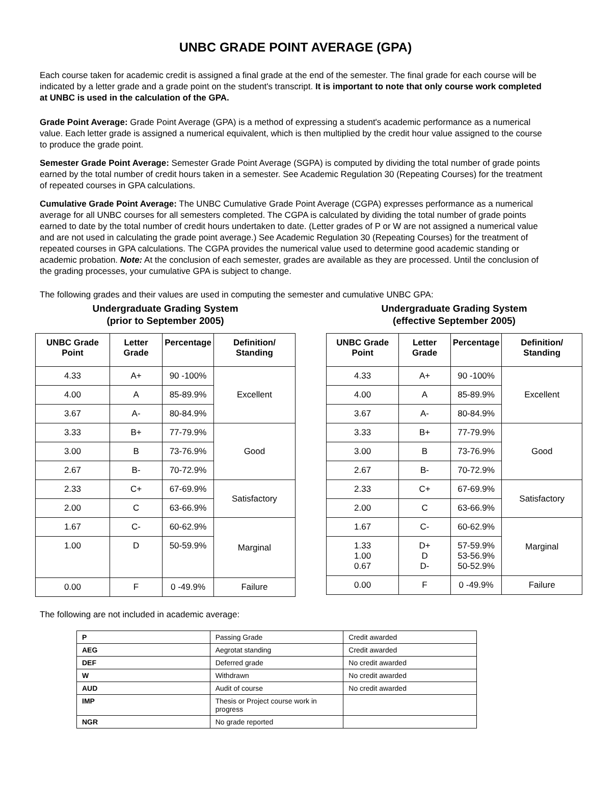UNBC GRADE POINT AVERAGE (GPA)
Each course taken for academic credit is assigned a final grade at the end of the semester. The final grade for each course will be indicated by a letter grade and a grade point on the student's transcript. It is important to note that only course work completed at UNBC is used in the calculation of the GPA.
Grade Point Average: Grade Point Average (GPA) is a method of expressing a student's academic performance as a numerical value. Each letter grade is assigned a numerical equivalent, which is then multiplied by the credit hour value assigned to the course to produce the grade point.
Semester Grade Point Average: Semester Grade Point Average (SGPA) is computed by dividing the total number of grade points earned by the total number of credit hours taken in a semester. See Academic Regulation 30 (Repeating Courses) for the treatment of repeated courses in GPA calculations.
Cumulative Grade Point Average: The UNBC Cumulative Grade Point Average (CGPA) expresses performance as a numerical average for all UNBC courses for all semesters completed. The CGPA is calculated by dividing the total number of grade points earned to date by the total number of credit hours undertaken to date. (Letter grades of P or W are not assigned a numerical value and are not used in calculating the grade point average.) See Academic Regulation 30 (Repeating Courses) for the treatment of repeated courses in GPA calculations. The CGPA provides the numerical value used to determine good academic standing or academic probation. Note: At the conclusion of each semester, grades are available as they are processed. Until the conclusion of the grading processes, your cumulative GPA is subject to change.
The following grades and their values are used in computing the semester and cumulative UNBC GPA:
Undergraduate Grading System
(prior to September 2005)
| UNBC Grade Point | Letter Grade | Percentage | Definition/ Standing |
| --- | --- | --- | --- |
| 4.33 | A+ | 90 -100% | Excellent |
| 4.00 | A | 85-89.9% | |
| 3.67 | A- | 80-84.9% | |
| 3.33 | B+ | 77-79.9% | Good |
| 3.00 | B | 73-76.9% | |
| 2.67 | B- | 70-72.9% | |
| 2.33 | C+ | 67-69.9% | Satisfactory |
| 2.00 | C | 63-66.9% | |
| 1.67 | C- | 60-62.9% | Marginal |
| 1.00 | D | 50-59.9% | |
| 0.00 | F | 0 -49.9% | Failure |
Undergraduate Grading System
(effective September 2005)
| UNBC Grade Point | Letter Grade | Percentage | Definition/ Standing |
| --- | --- | --- | --- |
| 4.33 | A+ | 90 -100% | Excellent |
| 4.00 | A | 85-89.9% | |
| 3.67 | A- | 80-84.9% | |
| 3.33 | B+ | 77-79.9% | Good |
| 3.00 | B | 73-76.9% | |
| 2.67 | B- | 70-72.9% | |
| 2.33 | C+ | 67-69.9% | Satisfactory |
| 2.00 | C | 63-66.9% | |
| 1.67 | C- | 60-62.9% | Marginal |
| 1.33 1.00 0.67 | D+ D D- | 57-59.9% 53-56.9% 50-52.9% | |
| 0.00 | F | 0 -49.9% | Failure |
The following are not included in academic average:
| P | Passing Grade | Credit awarded |
| AEG | Aegrotat standing | Credit awarded |
| DEF | Deferred grade | No credit awarded |
| W | Withdrawn | No credit awarded |
| AUD | Audit of course | No credit awarded |
| IMP | Thesis or Project course work in progress | |
| NGR | No grade reported | |